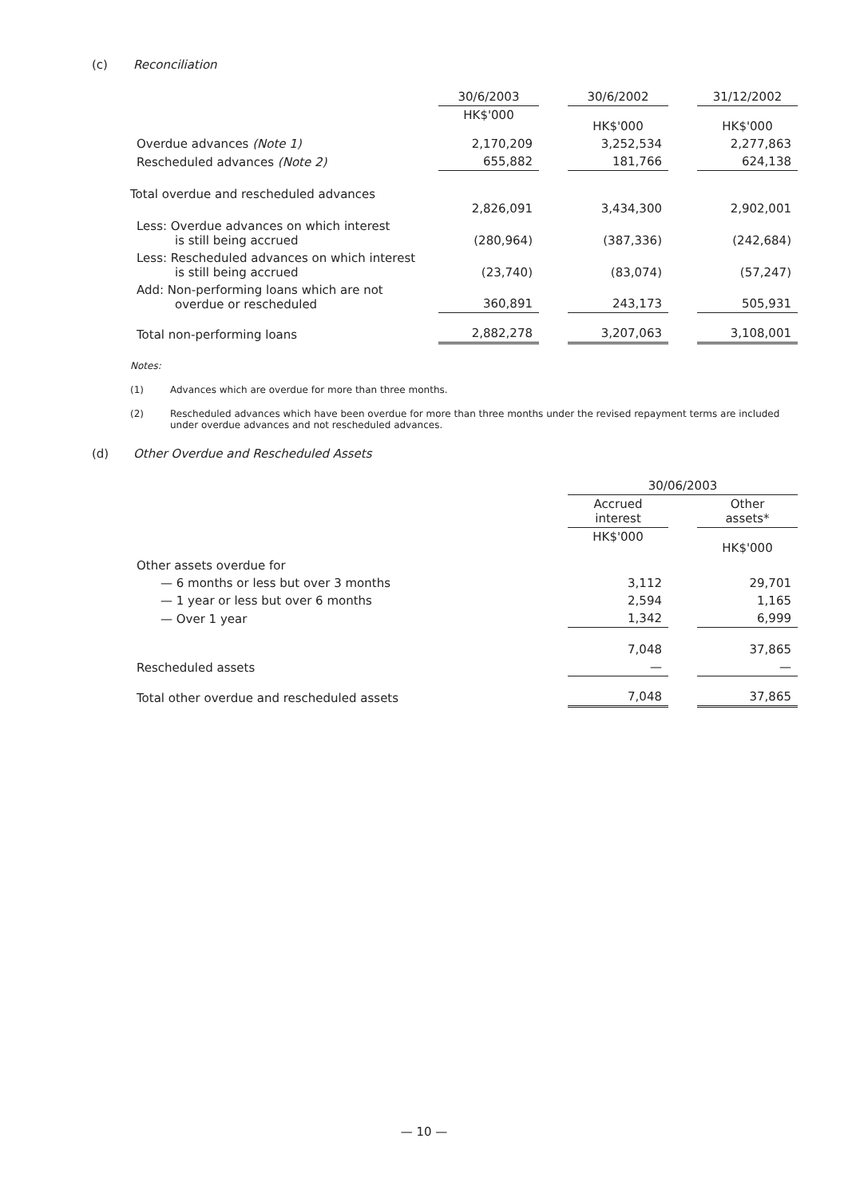(c) Reconciliation
| | 30/6/2003 | | 30/6/2002 | | 31/12/2002 |
| --- | --- | --- | --- | --- | --- |
| | HK$'000 | | HK$'000 | | HK$'000 |
| Overdue advances (Note 1) | 2,170,209 | | 3,252,534 | | 2,277,863 |
| Rescheduled advances (Note 2) | 655,882 | | 181,766 | | 624,138 |
| Total overdue and rescheduled advances | 2,826,091 | | 3,434,300 | | 2,902,001 |
| Less: Overdue advances on which interest is still being accrued | (280,964) | | (387,336) | | (242,684) |
| Less: Rescheduled advances on which interest is still being accrued | (23,740) | | (83,074) | | (57,247) |
| Add: Non-performing loans which are not overdue or rescheduled | 360,891 | | 243,173 | | 505,931 |
| Total non-performing loans | 2,882,278 | | 3,207,063 | | 3,108,001 |
Notes:
(1) Advances which are overdue for more than three months.
(2) Rescheduled advances which have been overdue for more than three months under the revised repayment terms are included under overdue advances and not rescheduled advances.
(d) Other Overdue and Rescheduled Assets
| | 30/06/2003 | | |
| --- | --- | --- | --- |
| | Accrued interest | | Other assets* |
| | HK$'000 | | HK$'000 |
| Other assets overdue for | | | |
| — 6 months or less but over 3 months | 3,112 | | 29,701 |
| — 1 year or less but over 6 months | 2,594 | | 1,165 |
| — Over 1 year | 1,342 | | 6,999 |
| | 7,048 | | 37,865 |
| Rescheduled assets | — | | — |
| Total other overdue and rescheduled assets | 7,048 | | 37,865 |
— 10 —